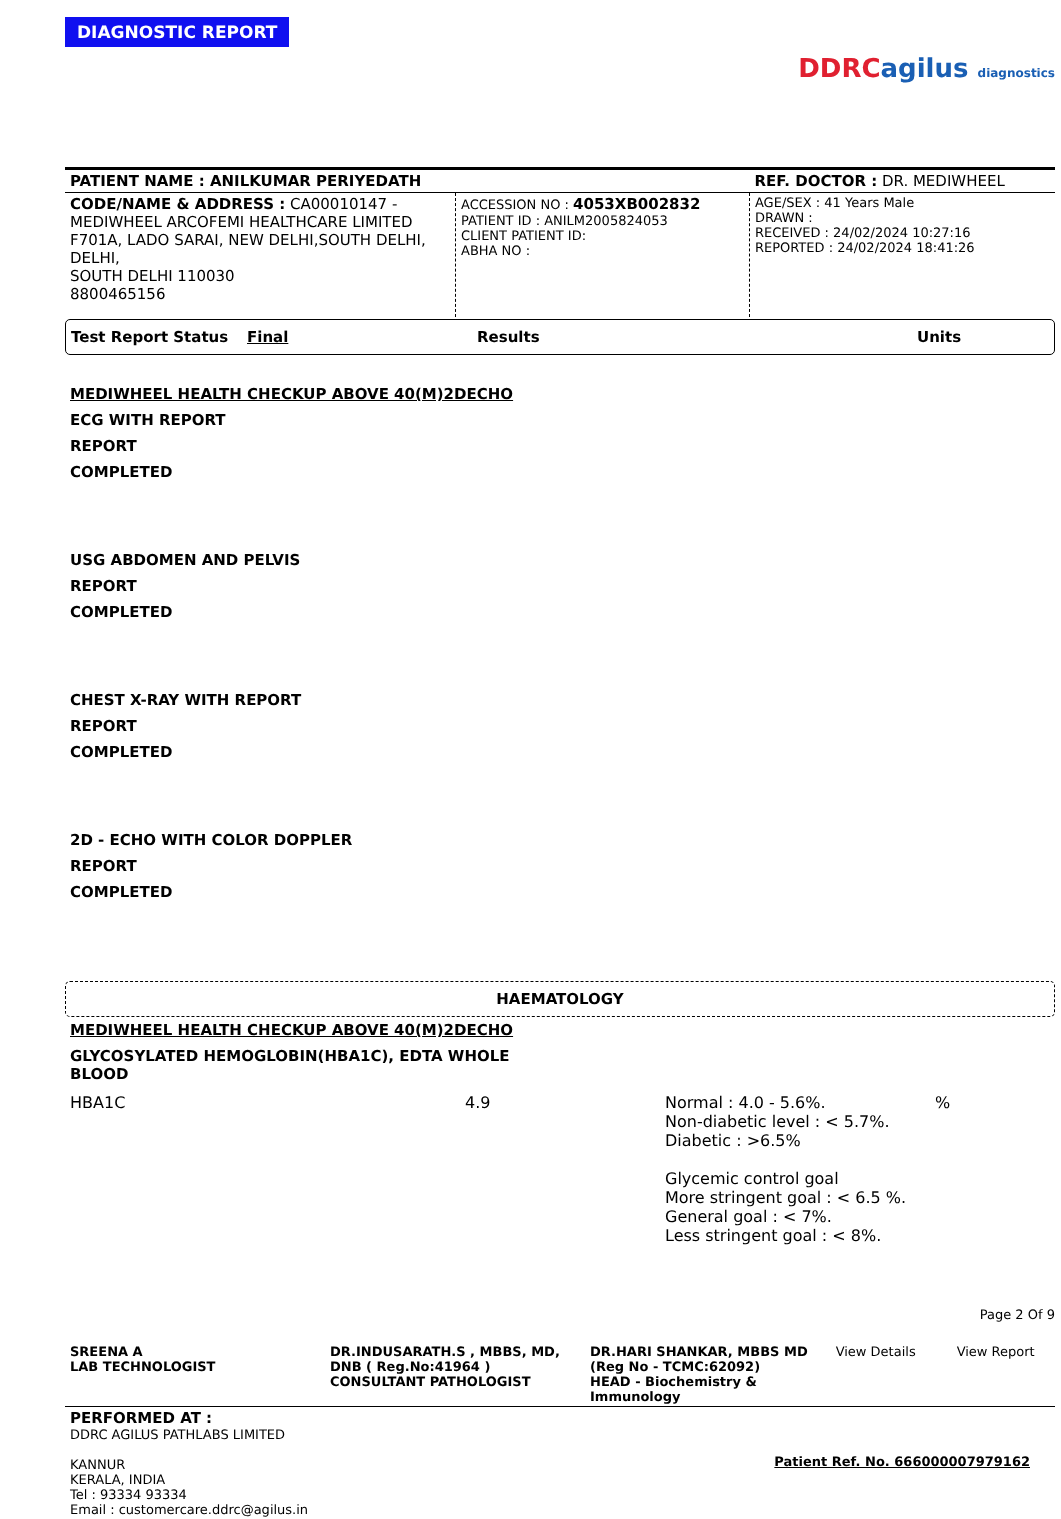DIAGNOSTIC REPORT
DDRC agilus diagnostics
| PATIENT NAME : ANILKUMAR PERIYEDATH | | REF. DOCTOR : DR. MEDIWHEEL |
| CODE/NAME & ADDRESS : CA00010147 - MEDIWHEEL ARCOFEMI HEALTHCARE LIMITED F701A, LADO SARAI, NEW DELHI,SOUTH DELHI, DELHI, SOUTH DELHI 110030 8800465156 | ACCESSION NO : 4053XB002832 PATIENT ID : ANILM2005824053 CLIENT PATIENT ID: ABHA NO : | AGE/SEX : 41 Years Male DRAWN : RECEIVED : 24/02/2024 10:27:16 REPORTED : 24/02/2024 18:41:26 |
Test Report Status Final Results Units
MEDIWHEEL HEALTH CHECKUP ABOVE 40(M)2DECHO
ECG WITH REPORT
REPORT
COMPLETED
USG ABDOMEN AND PELVIS
REPORT
COMPLETED
CHEST X-RAY WITH REPORT
REPORT
COMPLETED
2D - ECHO WITH COLOR DOPPLER
REPORT
COMPLETED
HAEMATOLOGY
MEDIWHEEL HEALTH CHECKUP ABOVE 40(M)2DECHO
GLYCOSYLATED HEMOGLOBIN(HBA1C), EDTA WHOLE BLOOD
| HBA1C | 4.9 | Normal : 4.0 - 5.6%. Non-diabetic level : < 5.7%. Diabetic : >6.5% Glycemic control goal More stringent goal : < 6.5 %. General goal : < 7%. Less stringent goal : < 8%. | % |
Page 2 Of 9
| SREENA A LAB TECHNOLOGIST | DR.INDUSARATH.S , MBBS, MD, DNB ( Reg.No:41964 ) CONSULTANT PATHOLOGIST | DR.HARI SHANKAR, MBBS MD (Reg No - TCMC:62092) HEAD - Biochemistry & Immunology | View Details | View Report |
PERFORMED AT :
DDRC AGILUS PATHLABS LIMITED
KANNUR
KERALA, INDIA
Tel : 93334 93334
Email : customercare.ddrc@agilus.in
Patient Ref. No. 666000007979162